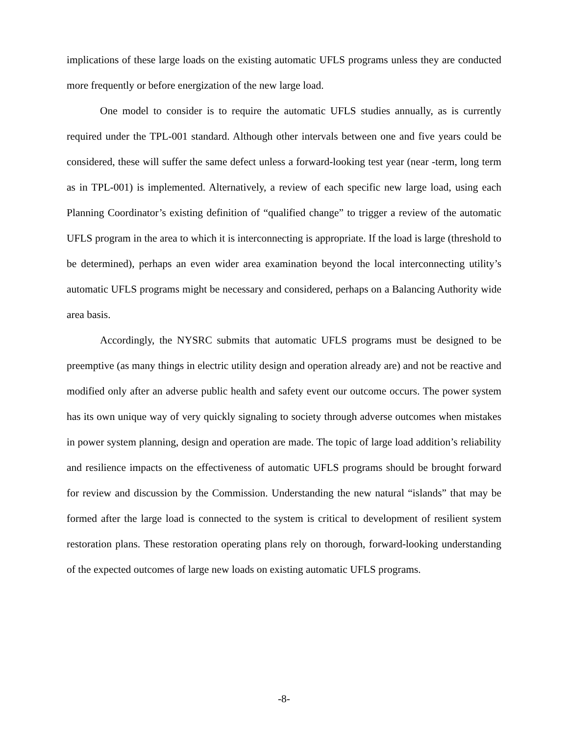implications of these large loads on the existing automatic UFLS programs unless they are conducted more frequently or before energization of the new large load.
One model to consider is to require the automatic UFLS studies annually, as is currently required under the TPL-001 standard. Although other intervals between one and five years could be considered, these will suffer the same defect unless a forward-looking test year (near -term, long term as in TPL-001) is implemented. Alternatively, a review of each specific new large load, using each Planning Coordinator’s existing definition of “qualified change” to trigger a review of the automatic UFLS program in the area to which it is interconnecting is appropriate. If the load is large (threshold to be determined), perhaps an even wider area examination beyond the local interconnecting utility’s automatic UFLS programs might be necessary and considered, perhaps on a Balancing Authority wide area basis.
Accordingly, the NYSRC submits that automatic UFLS programs must be designed to be preemptive (as many things in electric utility design and operation already are) and not be reactive and modified only after an adverse public health and safety event our outcome occurs. The power system has its own unique way of very quickly signaling to society through adverse outcomes when mistakes in power system planning, design and operation are made. The topic of large load addition’s reliability and resilience impacts on the effectiveness of automatic UFLS programs should be brought forward for review and discussion by the Commission. Understanding the new natural “islands” that may be formed after the large load is connected to the system is critical to development of resilient system restoration plans. These restoration operating plans rely on thorough, forward-looking understanding of the expected outcomes of large new loads on existing automatic UFLS programs.
-8-